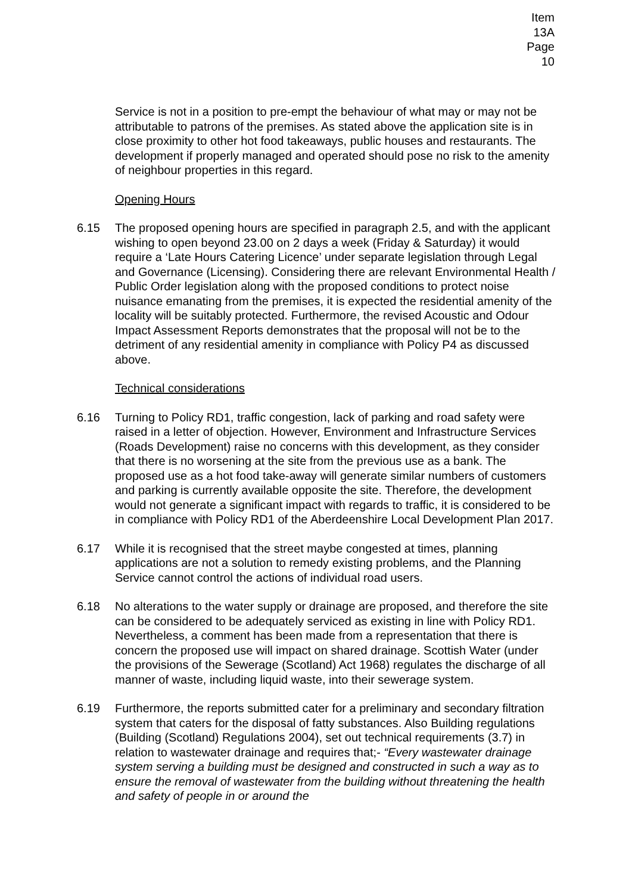Item 13A
Page 10
Service is not in a position to pre-empt the behaviour of what may or may not be attributable to patrons of the premises. As stated above the application site is in close proximity to other hot food takeaways, public houses and restaurants. The development if properly managed and operated should pose no risk to the amenity of neighbour properties in this regard.
Opening Hours
6.15 The proposed opening hours are specified in paragraph 2.5, and with the applicant wishing to open beyond 23.00 on 2 days a week (Friday & Saturday) it would require a ‘Late Hours Catering Licence’ under separate legislation through Legal and Governance (Licensing). Considering there are relevant Environmental Health / Public Order legislation along with the proposed conditions to protect noise nuisance emanating from the premises, it is expected the residential amenity of the locality will be suitably protected. Furthermore, the revised Acoustic and Odour Impact Assessment Reports demonstrates that the proposal will not be to the detriment of any residential amenity in compliance with Policy P4 as discussed above.
Technical considerations
6.16 Turning to Policy RD1, traffic congestion, lack of parking and road safety were raised in a letter of objection. However, Environment and Infrastructure Services (Roads Development) raise no concerns with this development, as they consider that there is no worsening at the site from the previous use as a bank. The proposed use as a hot food take-away will generate similar numbers of customers and parking is currently available opposite the site. Therefore, the development would not generate a significant impact with regards to traffic, it is considered to be in compliance with Policy RD1 of the Aberdeenshire Local Development Plan 2017.
6.17 While it is recognised that the street maybe congested at times, planning applications are not a solution to remedy existing problems, and the Planning Service cannot control the actions of individual road users.
6.18 No alterations to the water supply or drainage are proposed, and therefore the site can be considered to be adequately serviced as existing in line with Policy RD1. Nevertheless, a comment has been made from a representation that there is concern the proposed use will impact on shared drainage. Scottish Water (under the provisions of the Sewerage (Scotland) Act 1968) regulates the discharge of all manner of waste, including liquid waste, into their sewerage system.
6.19 Furthermore, the reports submitted cater for a preliminary and secondary filtration system that caters for the disposal of fatty substances. Also Building regulations (Building (Scotland) Regulations 2004), set out technical requirements (3.7) in relation to wastewater drainage and requires that;- “Every wastewater drainage system serving a building must be designed and constructed in such a way as to ensure the removal of wastewater from the building without threatening the health and safety of people in or around the